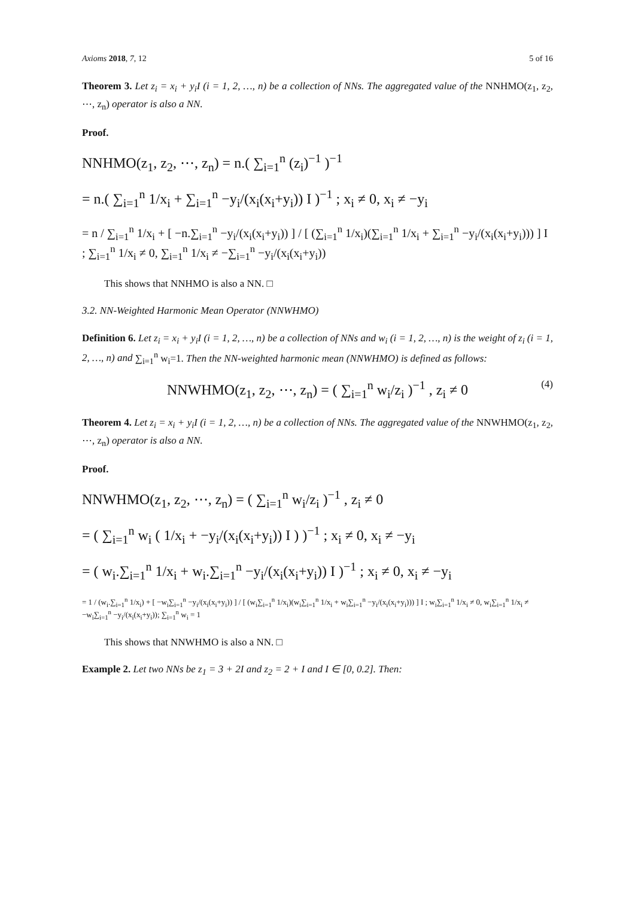Axioms 2018, 7, 12 5 of 16
Theorem 3. Let z<sub>i</sub> = x<sub>i</sub> + y<sub>i</sub>I (i = 1, 2, …, n) be a collection of NNs. The aggregated value of the NNHMO(z<sub>1</sub>, z<sub>2</sub>, ⋯, z<sub>n</sub>) operator is also a NN.
Proof.
NNHMO(z<sub>1</sub>, z<sub>2</sub>, ⋯, z<sub>n</sub>) = n.( ∑<sub>i=1</sub><sup>n</sup> (z<sub>i</sub>)<sup>−1</sup> )<sup>−1</sup>
= n.( ∑<sub>i=1</sub><sup>n</sup> 1/x<sub>i</sub> + ∑<sub>i=1</sub><sup>n</sup> −y<sub>i</sub>/(x<sub>i</sub>(x<sub>i</sub>+y<sub>i</sub>)) I )<sup>−1</sup> ; x<sub>i</sub> ≠ 0, x<sub>i</sub> ≠ −y<sub>i</sub>
= n / ∑<sub>i=1</sub><sup>n</sup> 1/x<sub>i</sub> + [ −n.∑<sub>i=1</sub><sup>n</sup> −y<sub>i</sub>/(x<sub>i</sub>(x<sub>i</sub>+y<sub>i</sub>)) ] / [ (∑<sub>i=1</sub><sup>n</sup> 1/x<sub>i</sub>)(∑<sub>i=1</sub><sup>n</sup> 1/x<sub>i</sub> + ∑<sub>i=1</sub><sup>n</sup> −y<sub>i</sub>/(x<sub>i</sub>(x<sub>i</sub>+y<sub>i</sub>))) ] I ; ∑<sub>i=1</sub><sup>n</sup> 1/x<sub>i</sub> ≠ 0, ∑<sub>i=1</sub><sup>n</sup> 1/x<sub>i</sub> ≠ −∑<sub>i=1</sub><sup>n</sup> −y<sub>i</sub>/(x<sub>i</sub>(x<sub>i</sub>+y<sub>i</sub>))
This shows that NNHMO is also a NN. □
3.2. NN-Weighted Harmonic Mean Operator (NNWHMO)
Definition 6. Let z<sub>i</sub> = x<sub>i</sub> + y<sub>i</sub>I (i = 1, 2, …, n) be a collection of NNs and w<sub>i</sub> (i = 1, 2, …, n) is the weight of z<sub>i</sub> (i = 1, 2, …, n) and ∑<sub>i=1</sub><sup>n</sup> w<sub>i</sub>=1. Then the NN-weighted harmonic mean (NNWHMO) is defined as follows:
NNWHMO(z<sub>1</sub>, z<sub>2</sub>, ⋯, z<sub>n</sub>) = ( ∑<sub>i=1</sub><sup>n</sup> w<sub>i</sub>/z<sub>i</sub> )<sup>−1</sup> , z<sub>i</sub> ≠ 0 (4)
Theorem 4. Let z<sub>i</sub> = x<sub>i</sub> + y<sub>i</sub>I (i = 1, 2, …, n) be a collection of NNs. The aggregated value of the NNWHMO(z<sub>1</sub>, z<sub>2</sub>, ⋯, z<sub>n</sub>) operator is also a NN.
Proof.
NNWHMO(z<sub>1</sub>, z<sub>2</sub>, ⋯, z<sub>n</sub>) = ( ∑<sub>i=1</sub><sup>n</sup> w<sub>i</sub>/z<sub>i</sub> )<sup>−1</sup> , z<sub>i</sub> ≠ 0
= ( ∑<sub>i=1</sub><sup>n</sup> w<sub>i</sub> ( 1/x<sub>i</sub> + −y<sub>i</sub>/(x<sub>i</sub>(x<sub>i</sub>+y<sub>i</sub>)) I ) )<sup>−1</sup> ; x<sub>i</sub> ≠ 0, x<sub>i</sub> ≠ −y<sub>i</sub>
= ( w<sub>i</sub>.∑<sub>i=1</sub><sup>n</sup> 1/x<sub>i</sub> + w<sub>i</sub>.∑<sub>i=1</sub><sup>n</sup> −y<sub>i</sub>/(x<sub>i</sub>(x<sub>i</sub>+y<sub>i</sub>)) I )<sup>−1</sup> ; x<sub>i</sub> ≠ 0, x<sub>i</sub> ≠ −y<sub>i</sub>
= 1 / (w<sub>i</sub>.∑<sub>i=1</sub><sup>n</sup> 1/x<sub>i</sub>) + [ −w<sub>i</sub>∑<sub>i=1</sub><sup>n</sup> −y<sub>i</sub>/(x<sub>i</sub>(x<sub>i</sub>+y<sub>i</sub>)) ] / [ (w<sub>i</sub>∑<sub>i=1</sub><sup>n</sup> 1/x<sub>i</sub>)(w<sub>i</sub>∑<sub>i=1</sub><sup>n</sup> 1/x<sub>i</sub> + w<sub>i</sub>∑<sub>i=1</sub><sup>n</sup> −y<sub>i</sub>/(x<sub>i</sub>(x<sub>i</sub>+y<sub>i</sub>))) ] I ; w<sub>i</sub>∑<sub>i=1</sub><sup>n</sup> 1/x<sub>i</sub> ≠ 0, w<sub>i</sub>∑<sub>i=1</sub><sup>n</sup> 1/x<sub>i</sub> ≠ −w<sub>i</sub>∑<sub>i=1</sub><sup>n</sup> −y<sub>i</sub>/(x<sub>i</sub>(x<sub>i</sub>+y<sub>i</sub>)); ∑<sub>i=1</sub><sup>n</sup> w<sub>i</sub> = 1
This shows that NNWHMO is also a NN. □
Example 2. Let two NNs be z<sub>1</sub> = 3 + 2I and z<sub>2</sub> = 2 + I and I ∈ [0, 0.2]. Then: